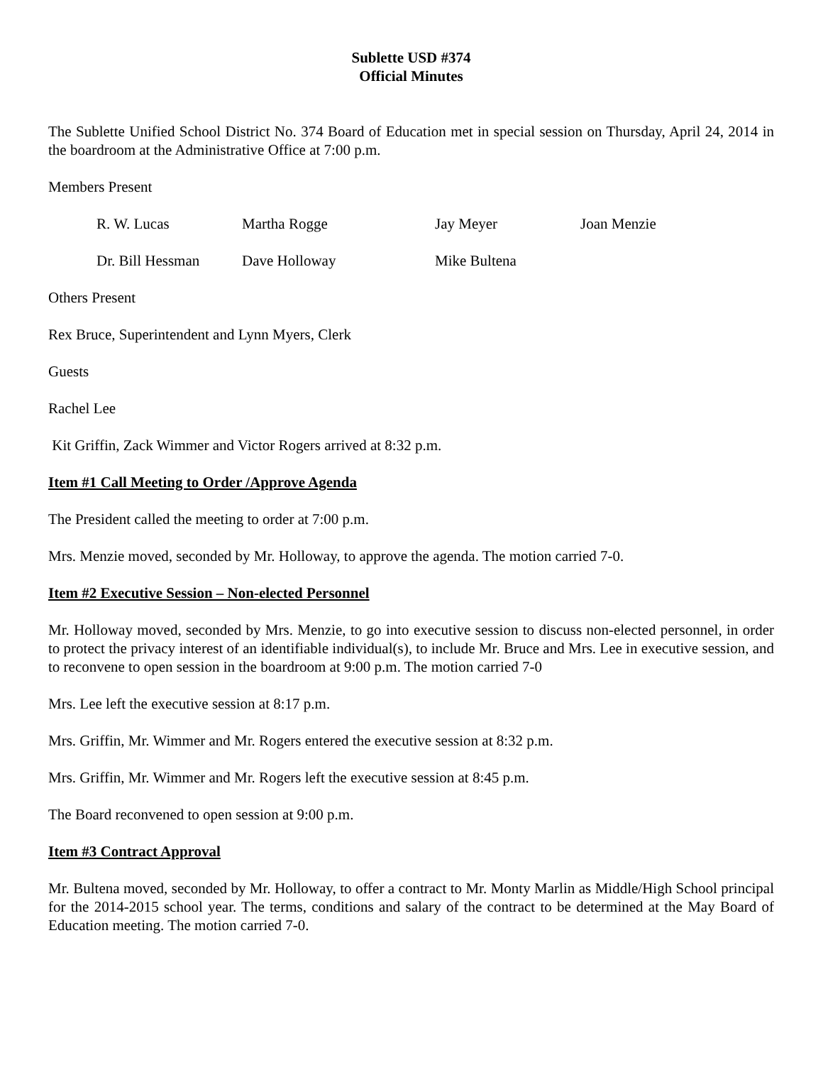Sublette USD #374
Official Minutes
The Sublette Unified School District No. 374 Board of Education met in special session on Thursday, April 24, 2014 in the boardroom at the Administrative Office at 7:00 p.m.
Members Present
| R. W. Lucas | Martha Rogge | Jay Meyer | Joan Menzie |
| Dr. Bill Hessman | Dave Holloway | Mike Bultena | |
Others Present
Rex Bruce, Superintendent and Lynn Myers, Clerk
Guests
Rachel Lee
Kit Griffin, Zack Wimmer and Victor Rogers arrived at 8:32 p.m.
Item #1 Call Meeting to Order /Approve Agenda
The President called the meeting to order at 7:00 p.m.
Mrs. Menzie moved, seconded by Mr. Holloway, to approve the agenda. The motion carried 7-0.
Item #2 Executive Session – Non-elected Personnel
Mr. Holloway moved, seconded by Mrs. Menzie, to go into executive session to discuss non-elected personnel, in order to protect the privacy interest of an identifiable individual(s), to include Mr. Bruce and Mrs. Lee in executive session, and to reconvene to open session in the boardroom at 9:00 p.m. The motion carried 7-0
Mrs. Lee left the executive session at 8:17 p.m.
Mrs. Griffin, Mr. Wimmer and Mr. Rogers entered the executive session at 8:32 p.m.
Mrs. Griffin, Mr. Wimmer and Mr. Rogers left the executive session at 8:45 p.m.
The Board reconvened to open session at 9:00 p.m.
Item #3 Contract Approval
Mr. Bultena moved, seconded by Mr. Holloway, to offer a contract to Mr. Monty Marlin as Middle/High School principal for the 2014-2015 school year. The terms, conditions and salary of the contract to be determined at the May Board of Education meeting. The motion carried 7-0.